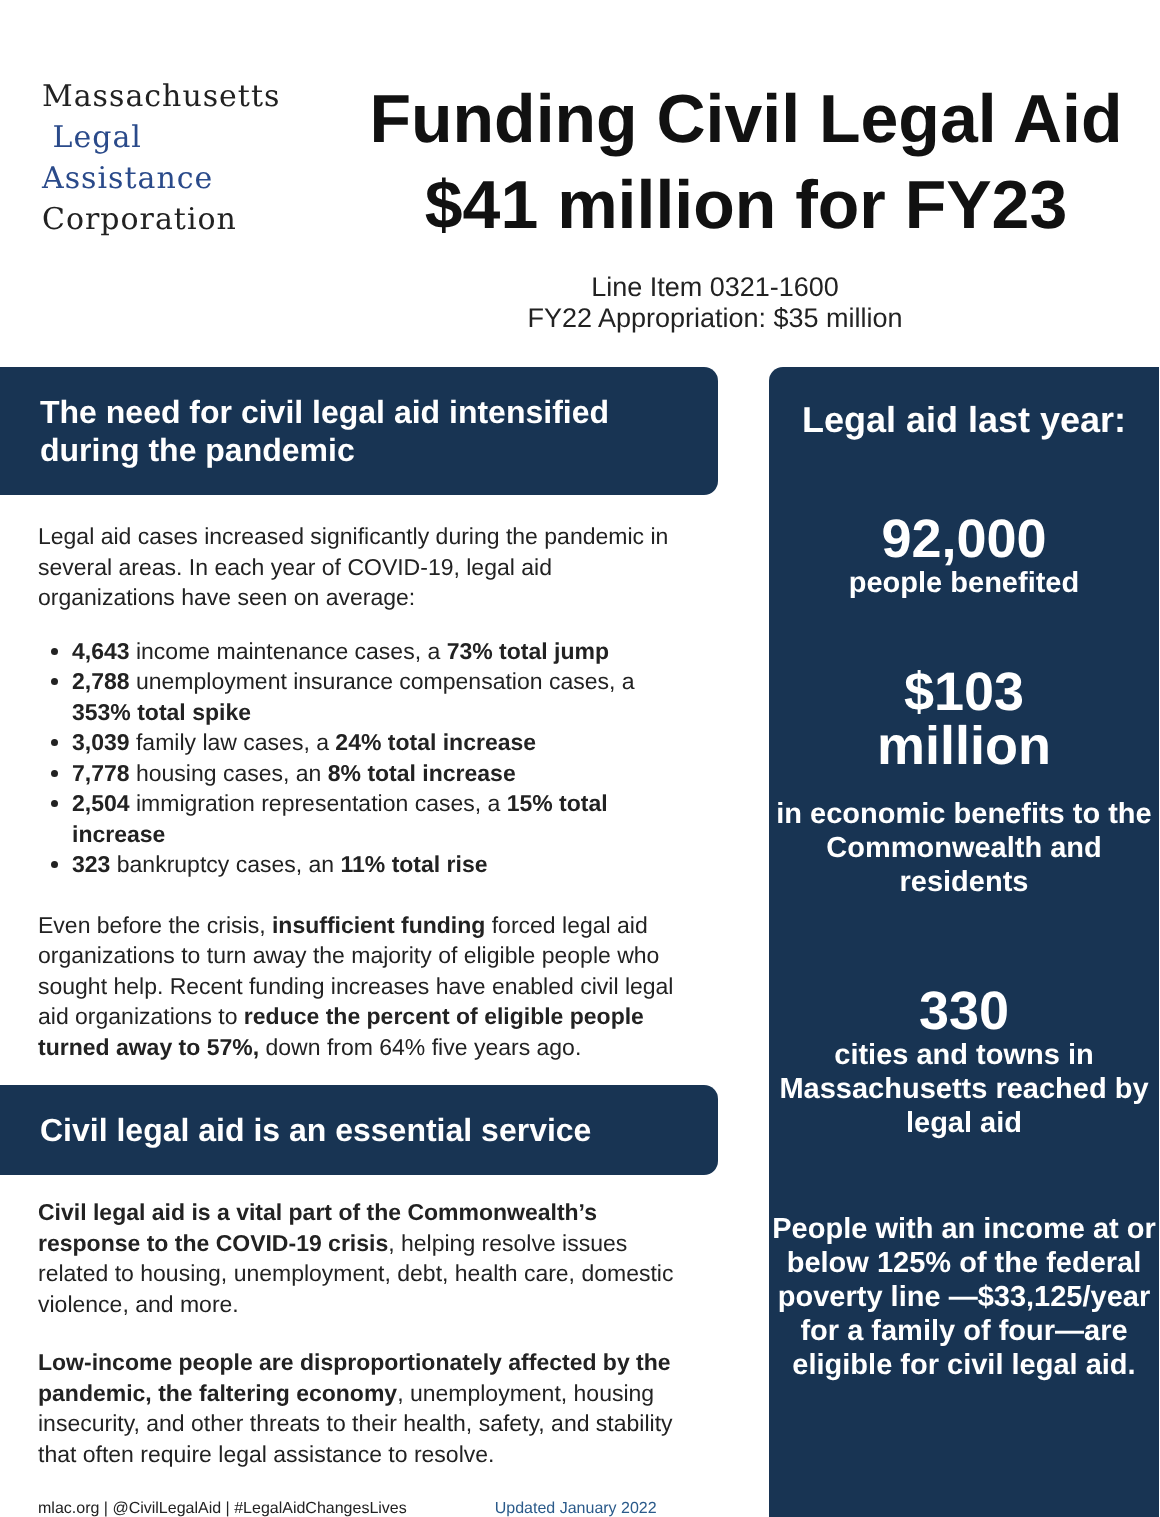Massachusetts
Legal
Assistance
Corporation
Funding Civil Legal Aid
$41 million for FY23
Line Item 0321-1600
FY22 Appropriation: $35 million
The need for civil legal aid intensified during the pandemic
Legal aid cases increased significantly during the pandemic in several areas. In each year of COVID-19, legal aid organizations have seen on average:
4,643 income maintenance cases, a 73% total jump
2,788 unemployment insurance compensation cases, a 353% total spike
3,039 family law cases, a 24% total increase
7,778 housing cases, an 8% total increase
2,504 immigration representation cases, a 15% total increase
323 bankruptcy cases, an 11% total rise
Even before the crisis, insufficient funding forced legal aid organizations to turn away the majority of eligible people who sought help. Recent funding increases have enabled civil legal aid organizations to reduce the percent of eligible people turned away to 57%, down from 64% five years ago.
Civil legal aid is an essential service
Civil legal aid is a vital part of the Commonwealth’s response to the COVID-19 crisis, helping resolve issues related to housing, unemployment, debt, health care, domestic violence, and more.
Low-income people are disproportionately affected by the pandemic, the faltering economy, unemployment, housing insecurity, and other threats to their health, safety, and stability that often require legal assistance to resolve.
mlac.org | @CivilLegalAid | #LegalAidChangesLives Updated January 2022
Legal aid last year:
92,000
people benefited
$103
million
in economic benefits to the Commonwealth and residents
330
cities and towns in Massachusetts reached by legal aid
People with an income at or below 125% of the federal poverty line —$33,125/year for a family of four—are eligible for civil legal aid.